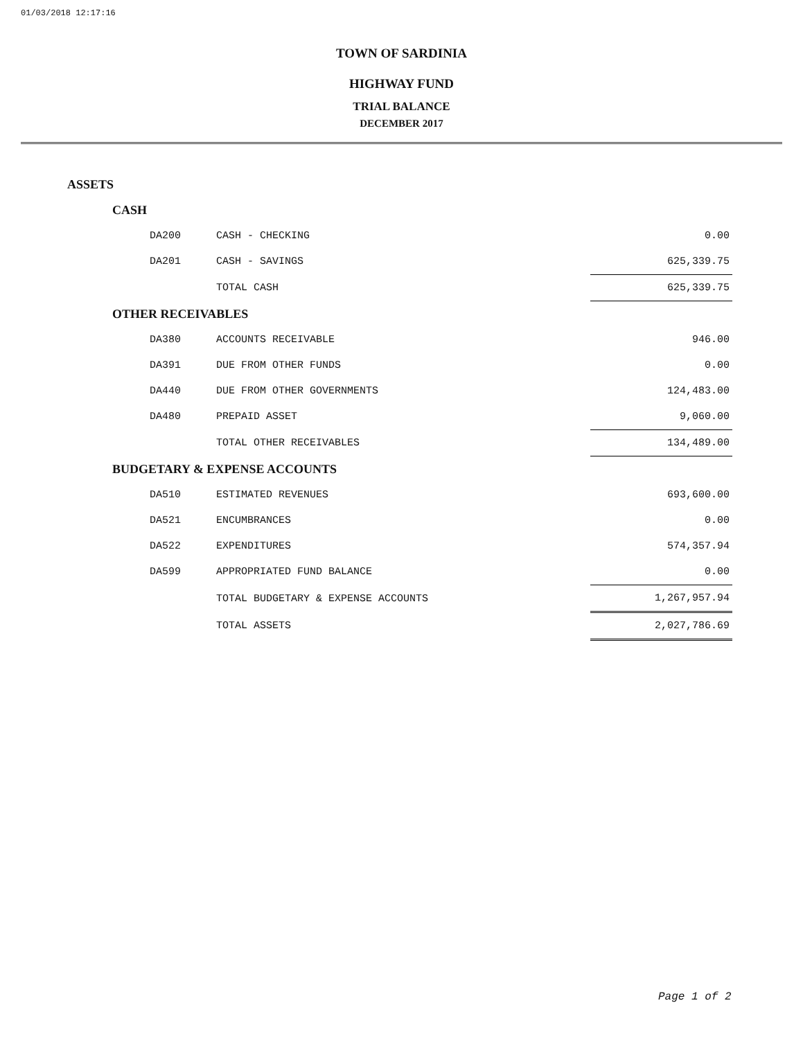01/03/2018 12:17:16
TOWN OF SARDINIA
HIGHWAY FUND
TRIAL BALANCE
DECEMBER 2017
| ASSETS | | | |
| | CASH | | |
| | DA200 | CASH - CHECKING | 0.00 |
| | DA201 | CASH - SAVINGS | 625,339.75 |
| | | TOTAL CASH | 625,339.75 |
| | OTHER RECEIVABLES | | |
| | DA380 | ACCOUNTS RECEIVABLE | 946.00 |
| | DA391 | DUE FROM OTHER FUNDS | 0.00 |
| | DA440 | DUE FROM OTHER GOVERNMENTS | 124,483.00 |
| | DA480 | PREPAID ASSET | 9,060.00 |
| | | TOTAL OTHER RECEIVABLES | 134,489.00 |
| | BUDGETARY & EXPENSE ACCOUNTS | | |
| | DA510 | ESTIMATED REVENUES | 693,600.00 |
| | DA521 | ENCUMBRANCES | 0.00 |
| | DA522 | EXPENDITURES | 574,357.94 |
| | DA599 | APPROPRIATED FUND BALANCE | 0.00 |
| | | TOTAL BUDGETARY & EXPENSE ACCOUNTS | 1,267,957.94 |
| | | TOTAL ASSETS | 2,027,786.69 |
Page 1 of 2